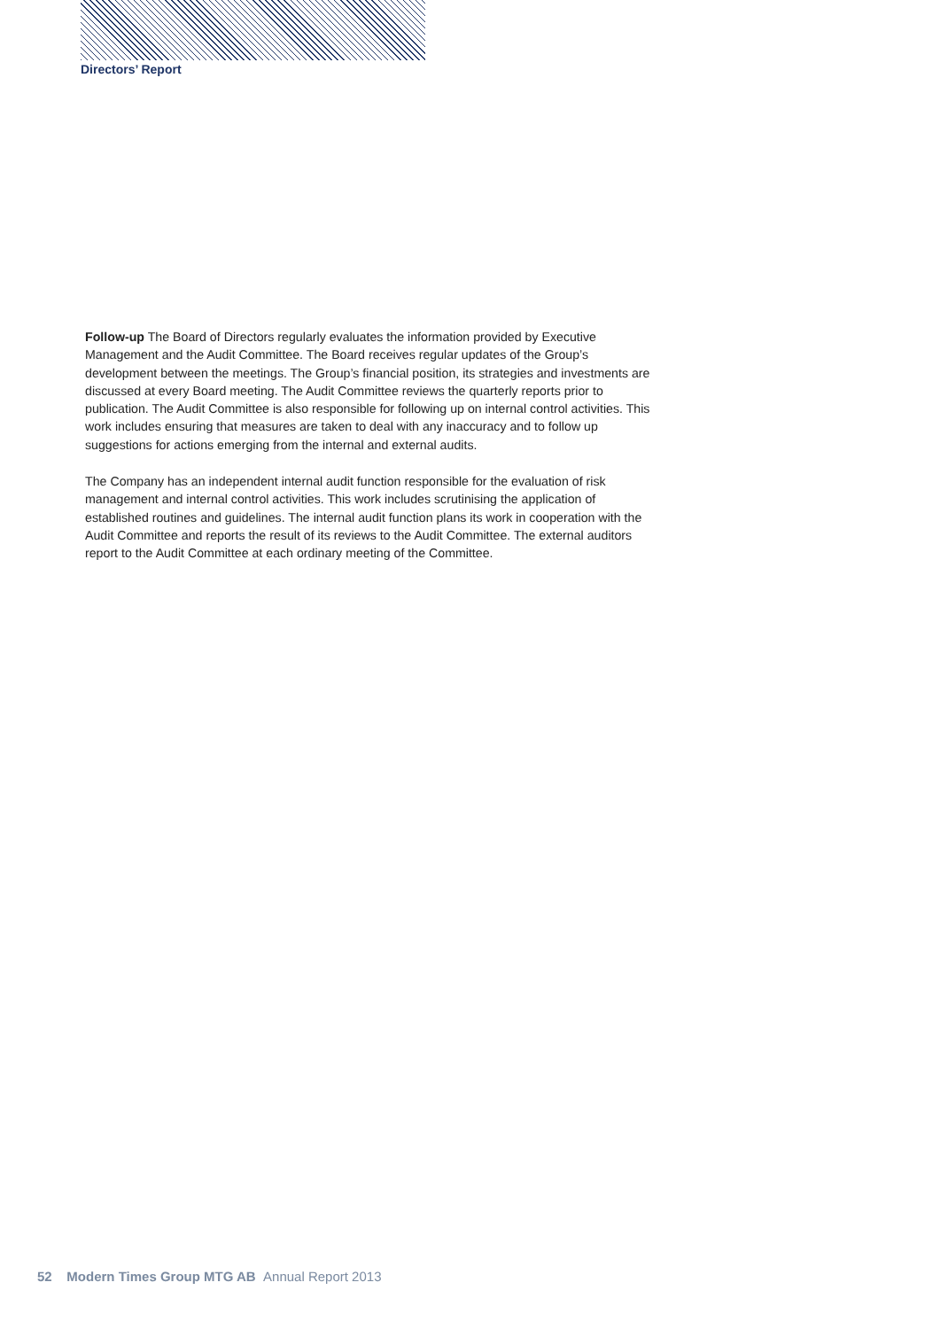Directors’ Report
Follow-up The Board of Directors regularly evaluates the information provided by Executive Management and the Audit Committee. The Board receives regular updates of the Group’s development between the meetings. The Group’s financial position, its strategies and investments are discussed at every Board meeting. The Audit Committee reviews the quarterly reports prior to publication. The Audit Committee is also responsible for following up on internal control activities. This work includes ensuring that measures are taken to deal with any inaccuracy and to follow up suggestions for actions emerging from the internal and external audits.
The Company has an independent internal audit function responsible for the evaluation of risk management and internal control activities. This work includes scrutinising the application of established routines and guidelines. The internal audit function plans its work in cooperation with the Audit Committee and reports the result of its reviews to the Audit Committee. The external auditors report to the Audit Committee at each ordinary meeting of the Committee.
52 Modern Times Group MTG AB Annual Report 2013